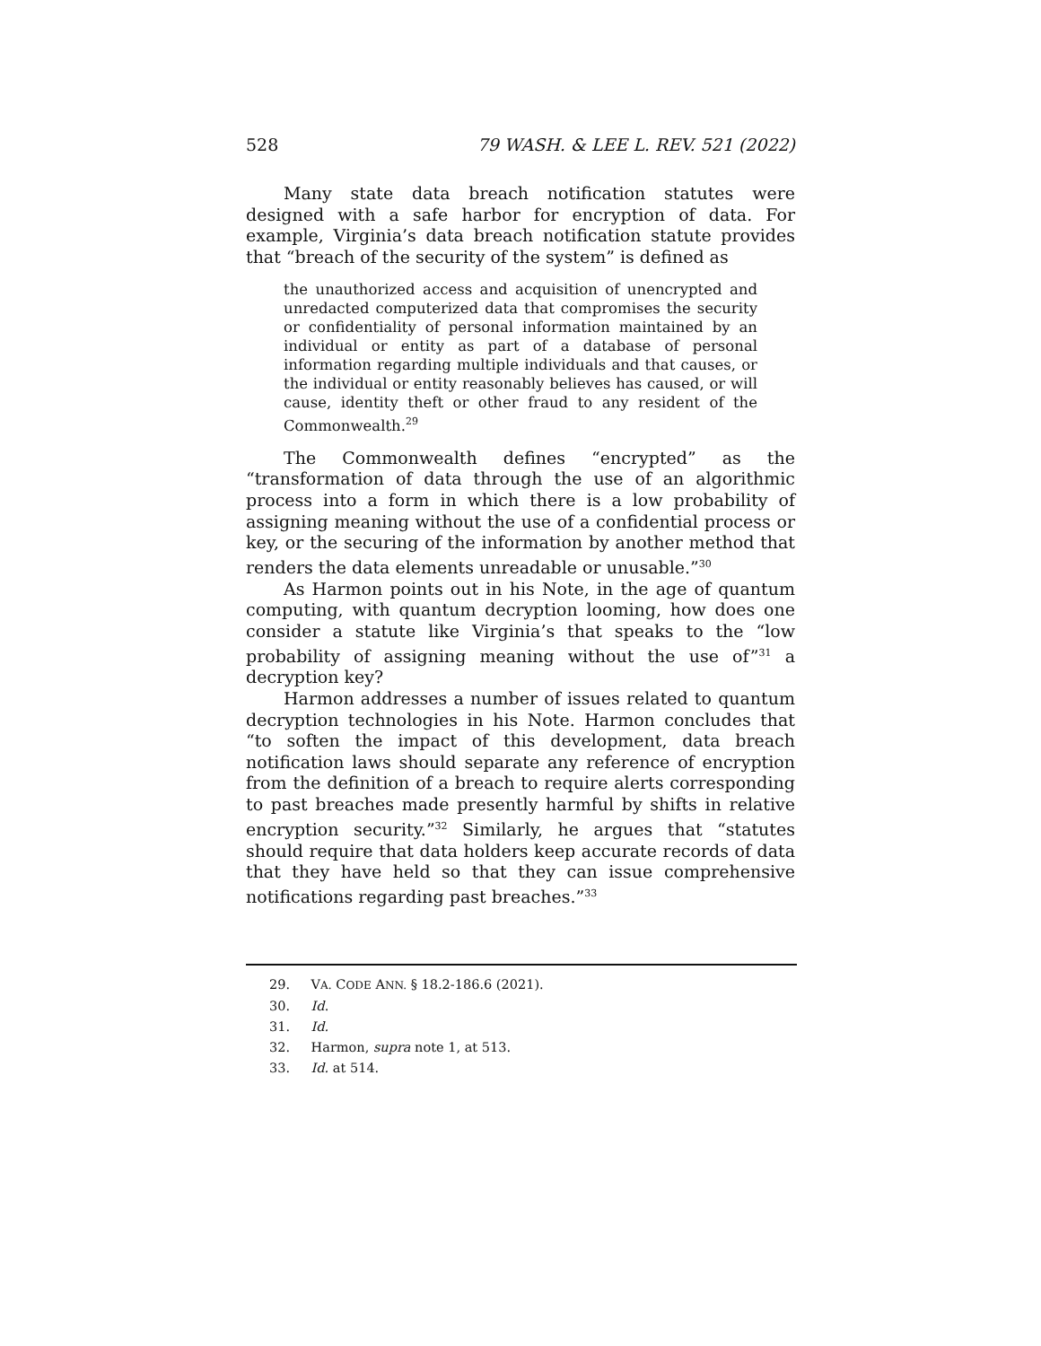528 79 WASH. & LEE L. REV. 521 (2022)
Many state data breach notification statutes were designed with a safe harbor for encryption of data. For example, Virginia’s data breach notification statute provides that “breach of the security of the system” is defined as
the unauthorized access and acquisition of unencrypted and unredacted computerized data that compromises the security or confidentiality of personal information maintained by an individual or entity as part of a database of personal information regarding multiple individuals and that causes, or the individual or entity reasonably believes has caused, or will cause, identity theft or other fraud to any resident of the Commonwealth.<sup>29</sup>
The Commonwealth defines “encrypted” as the “transformation of data through the use of an algorithmic process into a form in which there is a low probability of assigning meaning without the use of a confidential process or key, or the securing of the information by another method that renders the data elements unreadable or unusable.”<sup>30</sup>
As Harmon points out in his Note, in the age of quantum computing, with quantum decryption looming, how does one consider a statute like Virginia’s that speaks to the “low probability of assigning meaning without the use of”<sup>31</sup> a decryption key?
Harmon addresses a number of issues related to quantum decryption technologies in his Note. Harmon concludes that “to soften the impact of this development, data breach notification laws should separate any reference of encryption from the definition of a breach to require alerts corresponding to past breaches made presently harmful by shifts in relative encryption security.”<sup>32</sup> Similarly, he argues that “statutes should require that data holders keep accurate records of data that they have held so that they can issue comprehensive notifications regarding past breaches.”<sup>33</sup>
29. VA. CODE ANN. § 18.2-186.6 (2021).
30. Id.
31. Id.
32. Harmon, supra note 1, at 513.
33. Id. at 514.